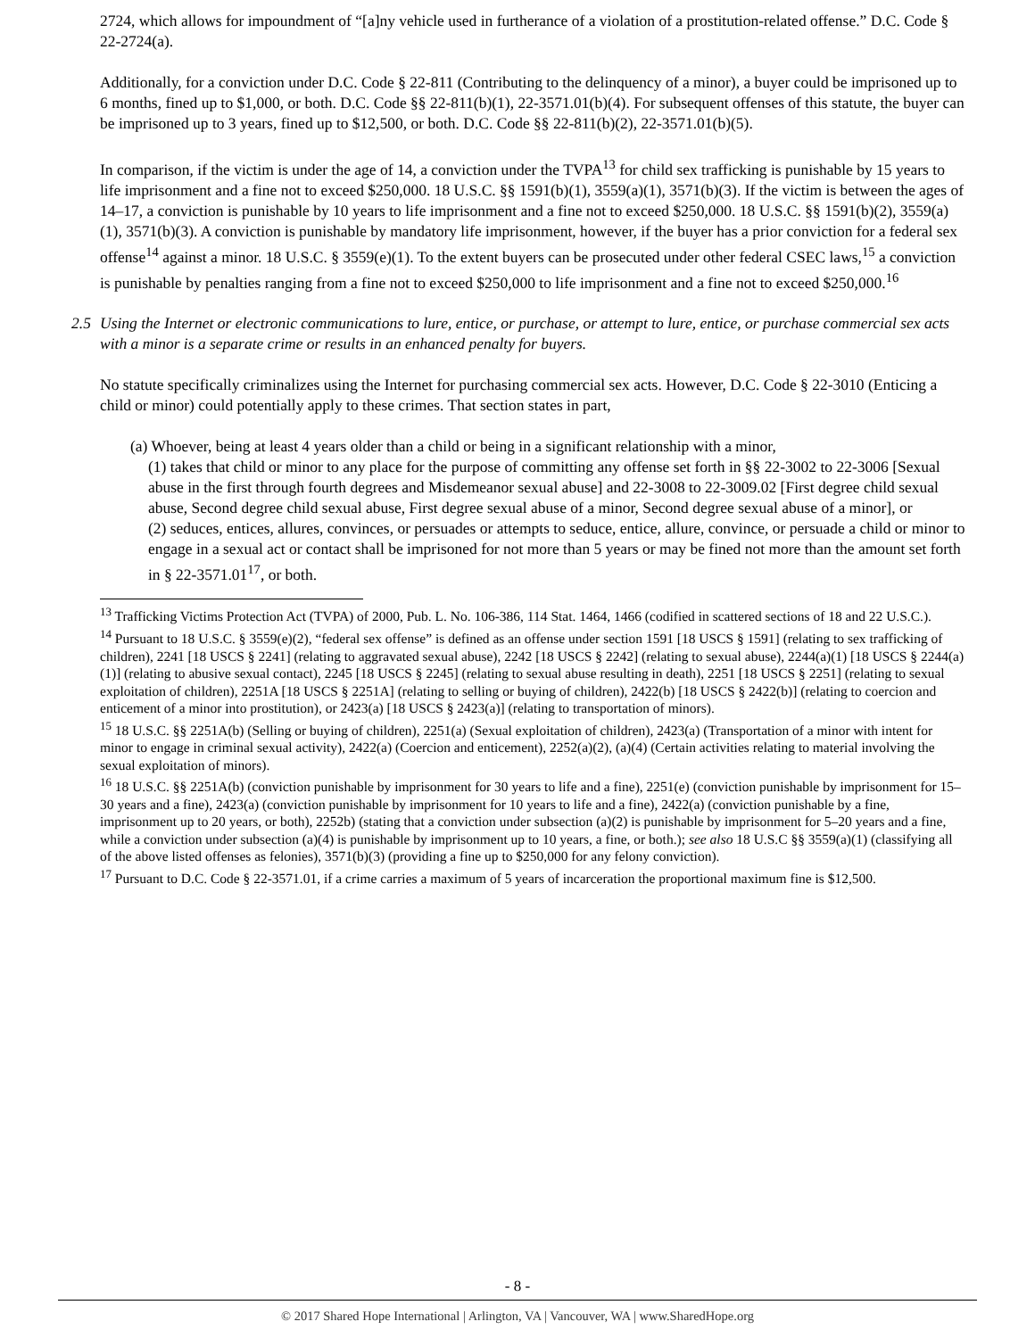2724, which allows for impoundment of “[a]ny vehicle used in furtherance of a violation of a prostitution-related offense.” D.C. Code § 22-2724(a).
Additionally, for a conviction under D.C. Code § 22-811 (Contributing to the delinquency of a minor), a buyer could be imprisoned up to 6 months, fined up to $1,000, or both. D.C. Code §§ 22-811(b)(1), 22-3571.01(b)(4). For subsequent offenses of this statute, the buyer can be imprisoned up to 3 years, fined up to $12,500, or both. D.C. Code §§ 22-811(b)(2), 22-3571.01(b)(5).
In comparison, if the victim is under the age of 14, a conviction under the TVPA<sup>13</sup> for child sex trafficking is punishable by 15 years to life imprisonment and a fine not to exceed $250,000. 18 U.S.C. §§ 1591(b)(1), 3559(a)(1), 3571(b)(3). If the victim is between the ages of 14–17, a conviction is punishable by 10 years to life imprisonment and a fine not to exceed $250,000. 18 U.S.C. §§ 1591(b)(2), 3559(a)(1), 3571(b)(3). A conviction is punishable by mandatory life imprisonment, however, if the buyer has a prior conviction for a federal sex offense<sup>14</sup> against a minor. 18 U.S.C. § 3559(e)(1). To the extent buyers can be prosecuted under other federal CSEC laws,<sup>15</sup> a conviction is punishable by penalties ranging from a fine not to exceed $250,000 to life imprisonment and a fine not to exceed $250,000.<sup>16</sup>
2.5 Using the Internet or electronic communications to lure, entice, or purchase, or attempt to lure, entice, or purchase commercial sex acts with a minor is a separate crime or results in an enhanced penalty for buyers.
No statute specifically criminalizes using the Internet for purchasing commercial sex acts. However, D.C. Code § 22-3010 (Enticing a child or minor) could potentially apply to these crimes. That section states in part,
(a) Whoever, being at least 4 years older than a child or being in a significant relationship with a minor,
(1) takes that child or minor to any place for the purpose of committing any offense set forth in §§ 22-3002 to 22-3006 [Sexual abuse in the first through fourth degrees and Misdemeanor sexual abuse] and 22-3008 to 22-3009.02 [First degree child sexual abuse, Second degree child sexual abuse, First degree sexual abuse of a minor, Second degree sexual abuse of a minor], or
(2) seduces, entices, allures, convinces, or persuades or attempts to seduce, entice, allure, convince, or persuade a child or minor to engage in a sexual act or contact shall be imprisoned for not more than 5 years or may be fined not more than the amount set forth in § 22-3571.01<sup>17</sup>, or both.
<sup>13</sup> Trafficking Victims Protection Act (TVPA) of 2000, Pub. L. No. 106-386, 114 Stat. 1464, 1466 (codified in scattered sections of 18 and 22 U.S.C.).
<sup>14</sup> Pursuant to 18 U.S.C. § 3559(e)(2), “federal sex offense” is defined as an offense under section 1591 [18 USCS § 1591] (relating to sex trafficking of children), 2241 [18 USCS § 2241] (relating to aggravated sexual abuse), 2242 [18 USCS § 2242] (relating to sexual abuse), 2244(a)(1) [18 USCS § 2244(a)(1)] (relating to abusive sexual contact), 2245 [18 USCS § 2245] (relating to sexual abuse resulting in death), 2251 [18 USCS § 2251] (relating to sexual exploitation of children), 2251A [18 USCS § 2251A] (relating to selling or buying of children), 2422(b) [18 USCS § 2422(b)] (relating to coercion and enticement of a minor into prostitution), or 2423(a) [18 USCS § 2423(a)] (relating to transportation of minors).
<sup>15</sup> 18 U.S.C. §§ 2251A(b) (Selling or buying of children), 2251(a) (Sexual exploitation of children), 2423(a) (Transportation of a minor with intent for minor to engage in criminal sexual activity), 2422(a) (Coercion and enticement), 2252(a)(2), (a)(4) (Certain activities relating to material involving the sexual exploitation of minors).
<sup>16</sup> 18 U.S.C. §§ 2251A(b) (conviction punishable by imprisonment for 30 years to life and a fine), 2251(e) (conviction punishable by imprisonment for 15–30 years and a fine), 2423(a) (conviction punishable by imprisonment for 10 years to life and a fine), 2422(a) (conviction punishable by a fine, imprisonment up to 20 years, or both), 2252b) (stating that a conviction under subsection (a)(2) is punishable by imprisonment for 5–20 years and a fine, while a conviction under subsection (a)(4) is punishable by imprisonment up to 10 years, a fine, or both.); see also 18 U.S.C §§ 3559(a)(1) (classifying all of the above listed offenses as felonies), 3571(b)(3) (providing a fine up to $250,000 for any felony conviction).
<sup>17</sup> Pursuant to D.C. Code § 22-3571.01, if a crime carries a maximum of 5 years of incarceration the proportional maximum fine is $12,500.
- 8 -
© 2017 Shared Hope International | Arlington, VA | Vancouver, WA | www.SharedHope.org